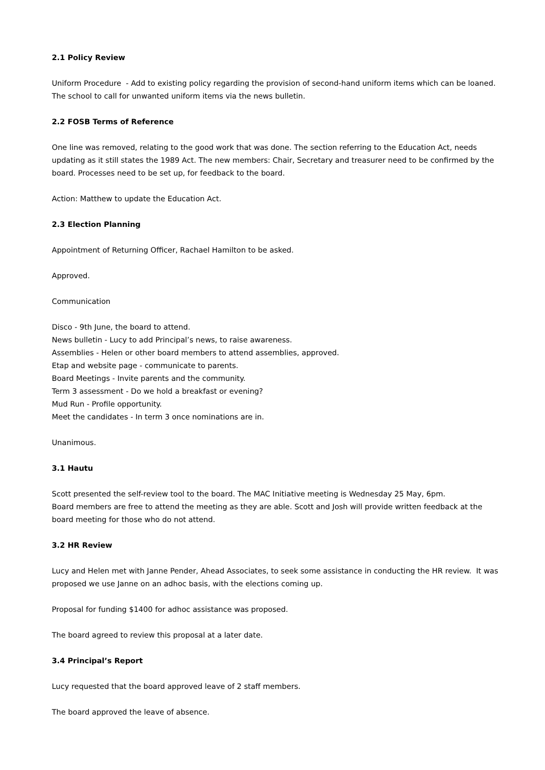2.1 Policy Review
Uniform Procedure - Add to existing policy regarding the provision of second-hand uniform items which can be loaned. The school to call for unwanted uniform items via the news bulletin.
2.2 FOSB Terms of Reference
One line was removed, relating to the good work that was done. The section referring to the Education Act, needs updating as it still states the 1989 Act. The new members: Chair, Secretary and treasurer need to be confirmed by the board. Processes need to be set up, for feedback to the board.
Action: Matthew to update the Education Act.
2.3 Election Planning
Appointment of Returning Officer, Rachael Hamilton to be asked.
Approved.
Communication
Disco - 9th June, the board to attend.
News bulletin - Lucy to add Principal’s news, to raise awareness.
Assemblies - Helen or other board members to attend assemblies, approved.
Etap and website page - communicate to parents.
Board Meetings - Invite parents and the community.
Term 3 assessment - Do we hold a breakfast or evening?
Mud Run - Profile opportunity.
Meet the candidates - In term 3 once nominations are in.
Unanimous.
3.1 Hautu
Scott presented the self-review tool to the board. The MAC Initiative meeting is Wednesday 25 May, 6pm.
Board members are free to attend the meeting as they are able. Scott and Josh will provide written feedback at the board meeting for those who do not attend.
3.2 HR Review
Lucy and Helen met with Janne Pender, Ahead Associates, to seek some assistance in conducting the HR review. It was proposed we use Janne on an adhoc basis, with the elections coming up.
Proposal for funding $1400 for adhoc assistance was proposed.
The board agreed to review this proposal at a later date.
3.4 Principal’s Report
Lucy requested that the board approved leave of 2 staff members.
The board approved the leave of absence.